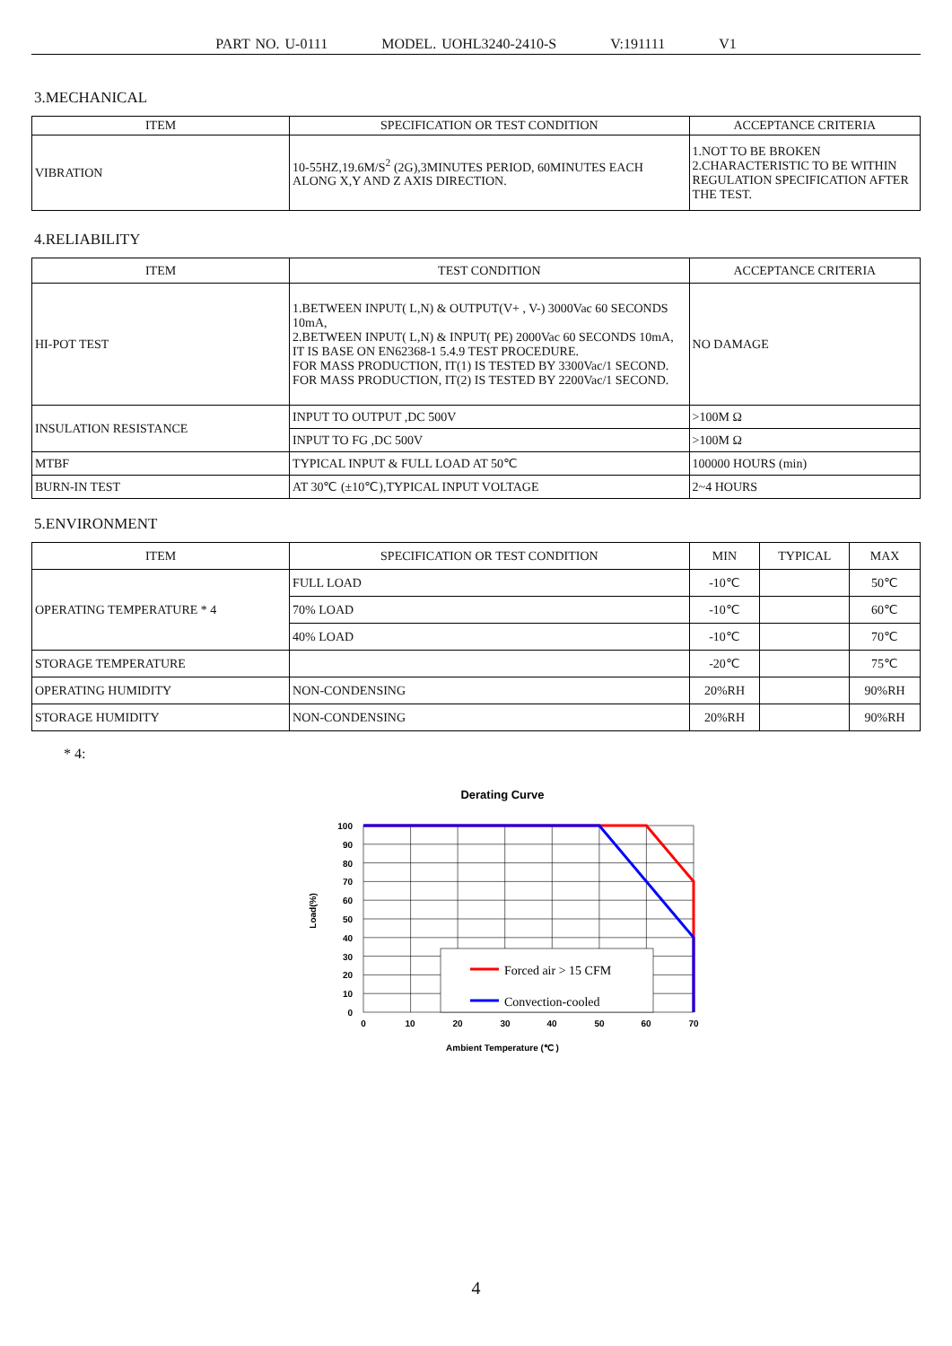PART NO. U-0111 MODEL. UOHL3240-2410-S V:191111 V1
3.MECHANICAL
| ITEM | SPECIFICATION OR TEST CONDITION | ACCEPTANCE CRITERIA |
| --- | --- | --- |
| VIBRATION | 10-55HZ,19.6M/S<sup>2</sup> (2G),3MINUTES PERIOD, 60MINUTES EACH ALONG X,Y AND Z AXIS DIRECTION. | 1.NOT TO BE BROKEN 2.CHARACTERISTIC TO BE WITHIN REGULATION SPECIFICATION AFTER THE TEST. |
4.RELIABILITY
| ITEM | TEST CONDITION | ACCEPTANCE CRITERIA |
| --- | --- | --- |
| HI-POT TEST | 1.BETWEEN INPUT( L,N) & OUTPUT(V+ , V-) 3000Vac 60 SECONDS 10mA, 2.BETWEEN INPUT( L,N) & INPUT( PE) 2000Vac 60 SECONDS 10mA, IT IS BASE ON EN62368-1 5.4.9 TEST PROCEDURE. FOR MASS PRODUCTION, IT(1) IS TESTED BY 3300Vac/1 SECOND. FOR MASS PRODUCTION, IT(2) IS TESTED BY 2200Vac/1 SECOND. | NO DAMAGE |
| INSULATION RESISTANCE | INPUT TO OUTPUT ,DC 500V | >100M Ω |
| | INPUT TO FG ,DC 500V | >100M Ω |
| MTBF | TYPICAL INPUT & FULL LOAD AT 50℃ | 100000 HOURS (min) |
| BURN-IN TEST | AT 30℃ (±10℃),TYPICAL INPUT VOLTAGE | 2~4 HOURS |
5.ENVIRONMENT
| ITEM | SPECIFICATION OR TEST CONDITION | MIN | TYPICAL | MAX |
| --- | --- | --- | --- | --- |
| OPERATING TEMPERATURE * 4 | FULL LOAD | -10℃ | | 50℃ |
| | 70% LOAD | -10℃ | | 60℃ |
| | 40% LOAD | -10℃ | | 70℃ |
| STORAGE TEMPERATURE | | -20℃ | | 75℃ |
| OPERATING HUMIDITY | NON-CONDENSING | 20%RH | | 90%RH |
| STORAGE HUMIDITY | NON-CONDENSING | 20%RH | | 90%RH |
* 4:
Derating Curve
Forced air > 15 CFM
Convection-cooled
100
90
80
70
60
50
40
30
20
10
0
0
10
20
30
40
50
60
70
Ambient Temperature (℃ )
Load(%)
4